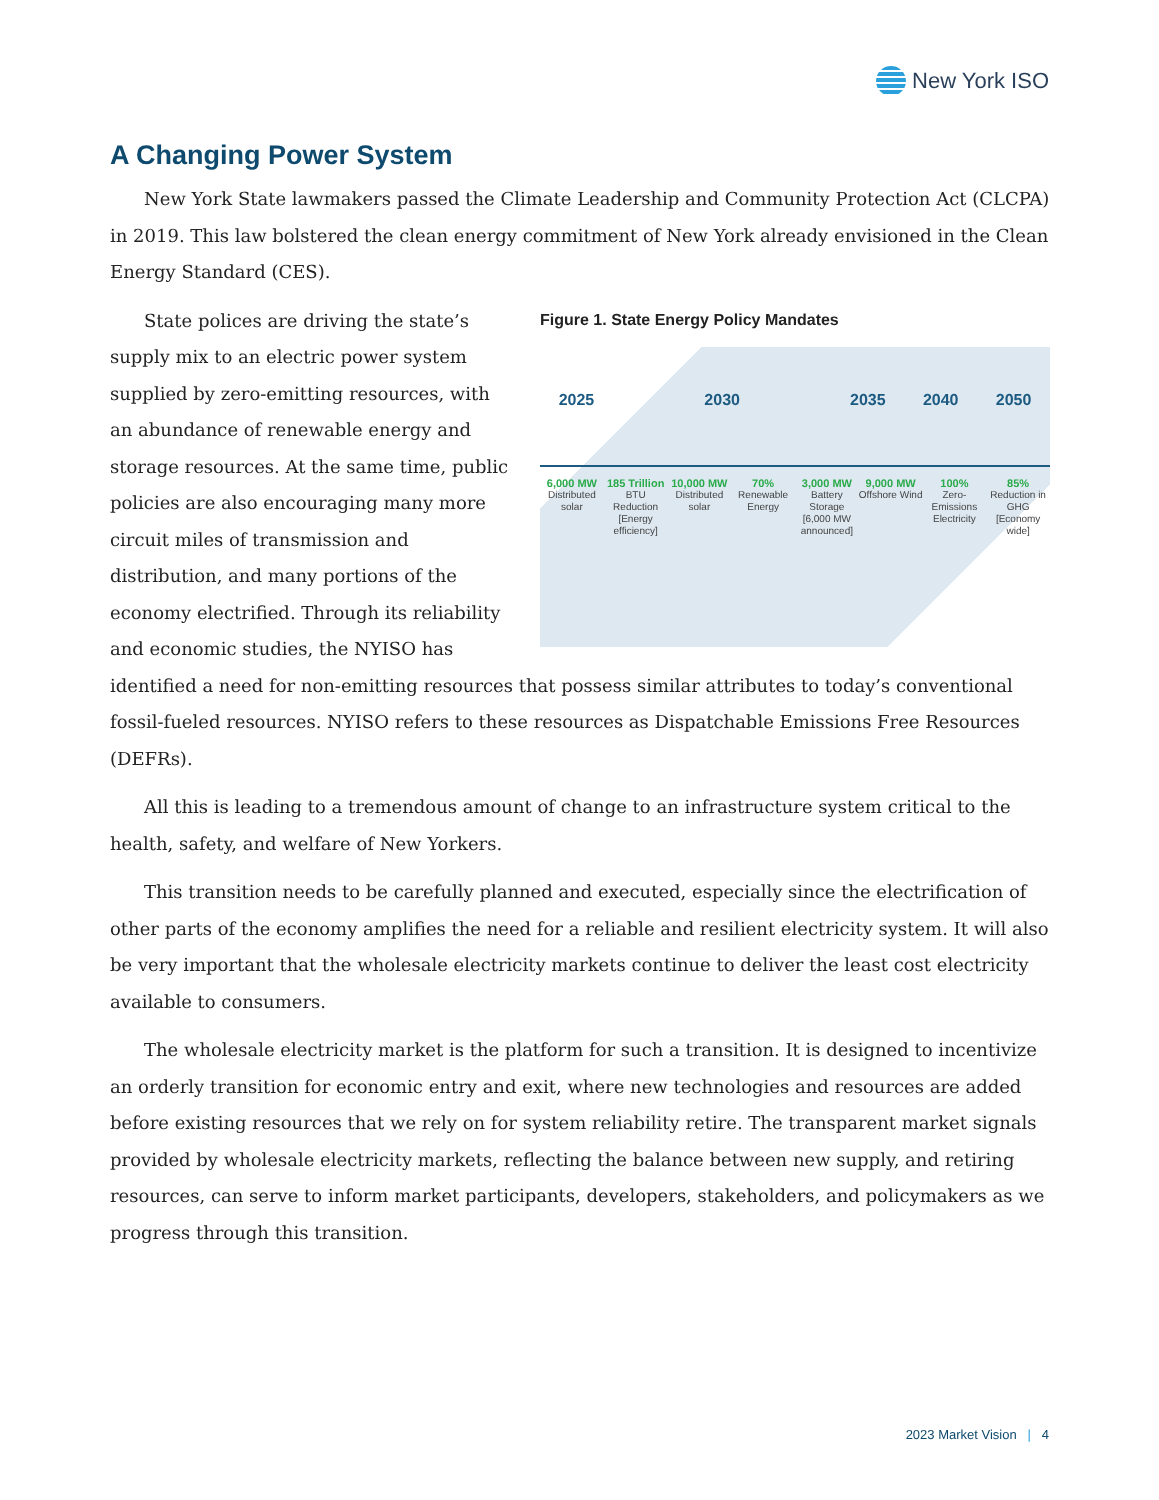New York ISO
A Changing Power System
New York State lawmakers passed the Climate Leadership and Community Protection Act (CLCPA) in 2019. This law bolstered the clean energy commitment of New York already envisioned in the Clean Energy Standard (CES).
Figure 1. State Energy Policy Mandates
2025 2030 2035 2040 2050
6,000 MW
Distributed solar
185 Trillion
BTU Reduction [Energy efficiency]
10,000 MW
Distributed solar
70%
Renewable Energy
3,000 MW
Battery Storage [6,000 MW announced]
9,000 MW
Offshore Wind
100%
Zero-Emissions Electricity
85%
Reduction in GHG [Economy wide]
State polices are driving the state’s supply mix to an electric power system supplied by zero-emitting resources, with an abundance of renewable energy and storage resources. At the same time, public policies are also encouraging many more circuit miles of transmission and distribution, and many portions of the economy electrified. Through its reliability and economic studies, the NYISO has identified a need for non-emitting resources that possess similar attributes to today’s conventional fossil-fueled resources. NYISO refers to these resources as Dispatchable Emissions Free Resources (DEFRs).
All this is leading to a tremendous amount of change to an infrastructure system critical to the health, safety, and welfare of New Yorkers.
This transition needs to be carefully planned and executed, especially since the electrification of other parts of the economy amplifies the need for a reliable and resilient electricity system. It will also be very important that the wholesale electricity markets continue to deliver the least cost electricity available to consumers.
The wholesale electricity market is the platform for such a transition. It is designed to incentivize an orderly transition for economic entry and exit, where new technologies and resources are added before existing resources that we rely on for system reliability retire. The transparent market signals provided by wholesale electricity markets, reflecting the balance between new supply, and retiring resources, can serve to inform market participants, developers, stakeholders, and policymakers as we progress through this transition.
2023 Market Vision | 4